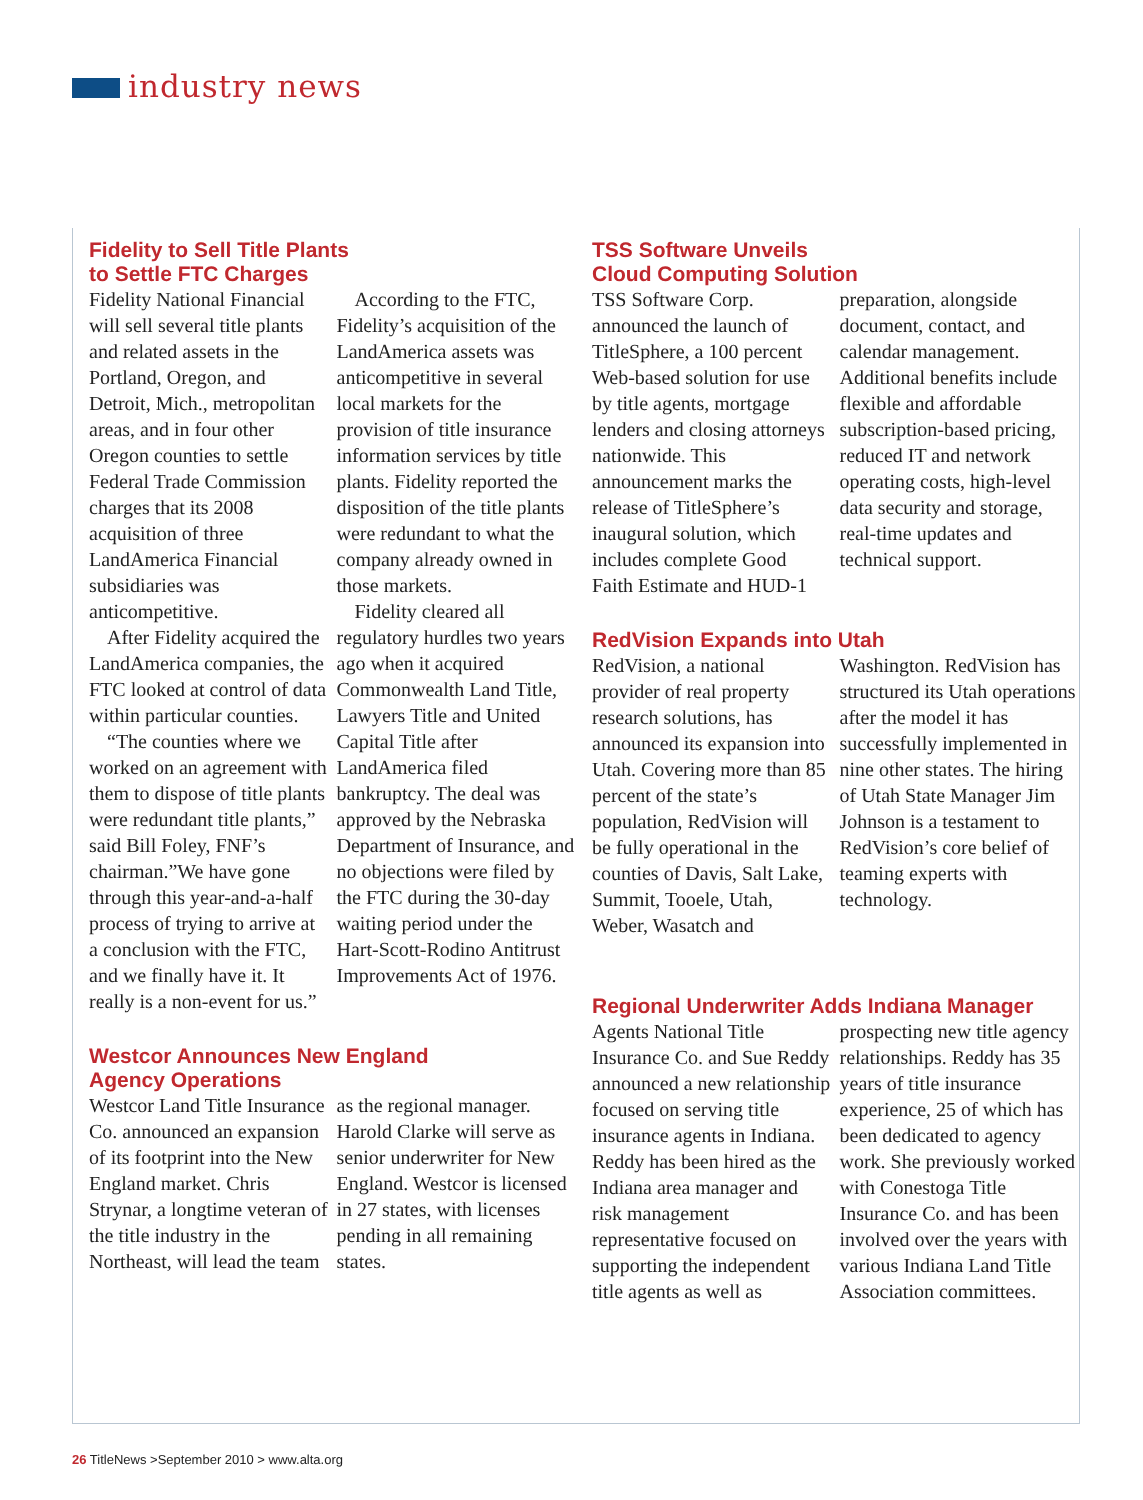industry news
Fidelity to Sell Title Plants
to Settle FTC Charges
Fidelity National Financial will sell several title plants and related assets in the Portland, Oregon, and Detroit, Mich., metropolitan areas, and in four other Oregon counties to settle Federal Trade Commission charges that its 2008 acquisition of three LandAmerica Financial subsidiaries was anticompetitive.
After Fidelity acquired the LandAmerica companies, the FTC looked at control of data within particular counties.
“The counties where we worked on an agreement with them to dispose of title plants were redundant title plants,” said Bill Foley, FNF’s chairman.”We have gone through this year-and-a-half process of trying to arrive at a conclusion with the FTC, and we finally have it. It really is a non-event for us.”
According to the FTC, Fidelity’s acquisition of the LandAmerica assets was anticompetitive in several local markets for the provision of title insurance information services by title plants. Fidelity reported the disposition of the title plants were redundant to what the company already owned in those markets.
Fidelity cleared all regulatory hurdles two years ago when it acquired Commonwealth Land Title, Lawyers Title and United Capital Title after LandAmerica filed bankruptcy. The deal was approved by the Nebraska Department of Insurance, and no objections were filed by the FTC during the 30-day waiting period under the Hart-Scott-Rodino Antitrust Improvements Act of 1976.
Westcor Announces New England
Agency Operations
Westcor Land Title Insurance Co. announced an expansion of its footprint into the New England market. Chris Strynar, a longtime veteran of the title industry in the Northeast, will lead the team as the regional manager. Harold Clarke will serve as senior underwriter for New England. Westcor is licensed in 27 states, with licenses pending in all remaining states.
TSS Software Unveils
Cloud Computing Solution
TSS Software Corp. announced the launch of TitleSphere, a 100 percent Web-based solution for use by title agents, mortgage lenders and closing attorneys nationwide. This announcement marks the release of TitleSphere’s inaugural solution, which includes complete Good Faith Estimate and HUD-1 preparation, alongside document, contact, and calendar management. Additional benefits include flexible and affordable subscription-based pricing, reduced IT and network operating costs, high-level data security and storage, real-time updates and technical support.
RedVision Expands into Utah
RedVision, a national provider of real property research solutions, has announced its expansion into Utah. Covering more than 85 percent of the state’s population, RedVision will be fully operational in the counties of Davis, Salt Lake, Summit, Tooele, Utah, Weber, Wasatch and Washington. RedVision has structured its Utah operations after the model it has successfully implemented in nine other states. The hiring of Utah State Manager Jim Johnson is a testament to RedVision’s core belief of teaming experts with technology.
Regional Underwriter Adds Indiana Manager
Agents National Title Insurance Co. and Sue Reddy announced a new relationship focused on serving title insurance agents in Indiana. Reddy has been hired as the Indiana area manager and risk management representative focused on supporting the independent title agents as well as prospecting new title agency relationships. Reddy has 35 years of title insurance experience, 25 of which has been dedicated to agency work. She previously worked with Conestoga Title Insurance Co. and has been involved over the years with various Indiana Land Title Association committees.
26 TitleNews >September 2010 > www.alta.org